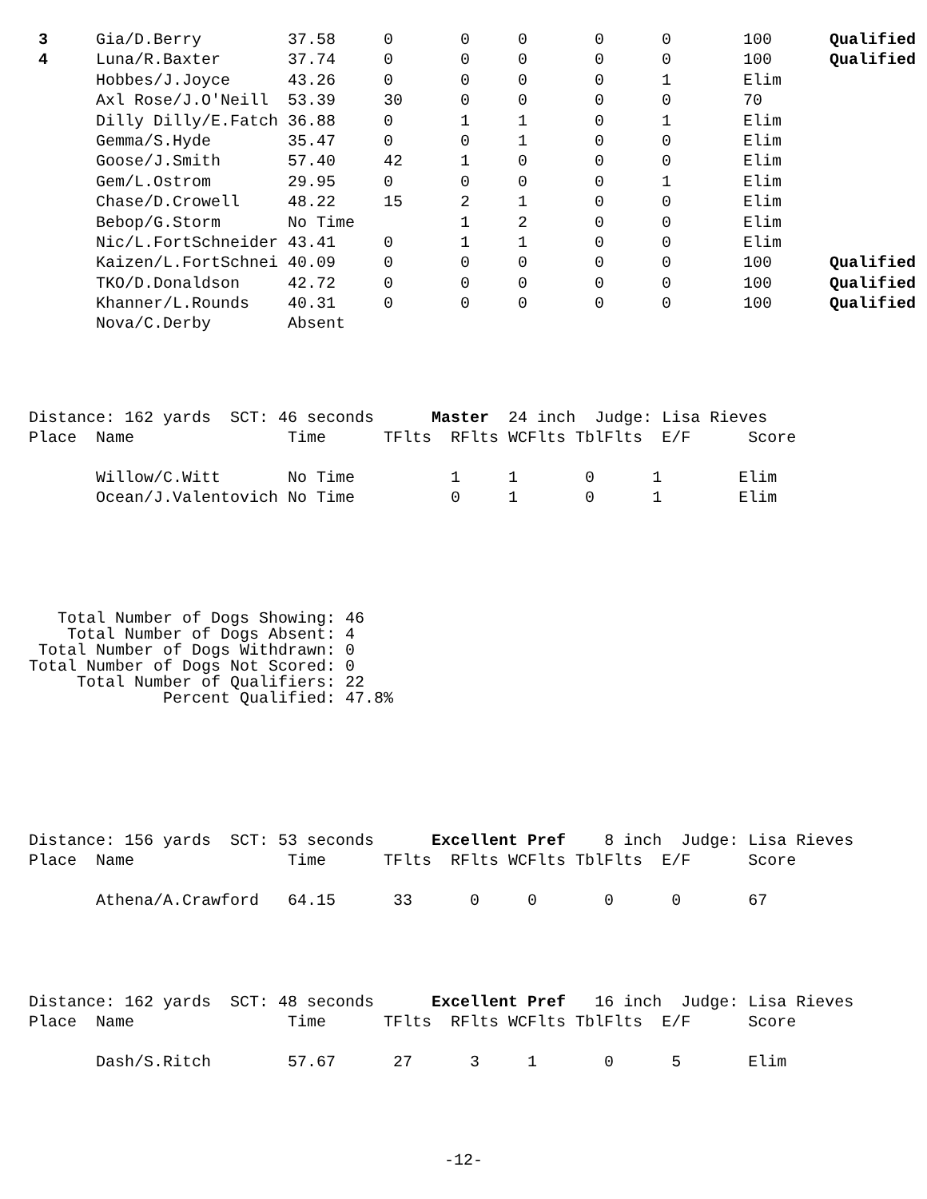| 3 | Gia/D.Berry | 37.58 | 0 | 0 | 0 | 0 | 0 | 100 | Qualified |
| 4 | Luna/R.Baxter | 37.74 | 0 | 0 | 0 | 0 | 0 | 100 | Qualified |
| | Hobbes/J.Joyce | 43.26 | 0 | 0 | 0 | 0 | 1 | Elim | |
| | Axl Rose/J.O'Neill | 53.39 | 30 | 0 | 0 | 0 | 0 | 70 | |
| | Dilly Dilly/E.Fatch | 36.88 | 0 | 1 | 1 | 0 | 1 | Elim | |
| | Gemma/S.Hyde | 35.47 | 0 | 0 | 1 | 0 | 0 | Elim | |
| | Goose/J.Smith | 57.40 | 42 | 1 | 0 | 0 | 0 | Elim | |
| | Gem/L.Ostrom | 29.95 | 0 | 0 | 0 | 0 | 1 | Elim | |
| | Chase/D.Crowell | 48.22 | 15 | 2 | 1 | 0 | 0 | Elim | |
| | Bebop/G.Storm | No Time | | 1 | 2 | 0 | 0 | Elim | |
| | Nic/L.FortSchneider | 43.41 | 0 | 1 | 1 | 0 | 0 | Elim | |
| | Kaizen/L.FortSchnei | 40.09 | 0 | 0 | 0 | 0 | 0 | 100 | Qualified |
| | TKO/D.Donaldson | 42.72 | 0 | 0 | 0 | 0 | 0 | 100 | Qualified |
| | Khanner/L.Rounds | 40.31 | 0 | 0 | 0 | 0 | 0 | 100 | Qualified |
| | Nova/C.Derby | Absent | | | | | | | |
Distance: 162 yards SCT: 46 seconds Master 24 inch Judge: Lisa Rieves
Place Name Time TFlts RFlts WCFlts TblFlts E/F Score
Willow/C.Witt No Time 1 1 0 1 Elim
Ocean/J.Valentovich No Time 0 1 0 1 Elim
   Total Number of Dogs Showing: 46
    Total Number of Dogs Absent: 4
 Total Number of Dogs Withdrawn: 0
Total Number of Dogs Not Scored: 0
     Total Number of Qualifiers: 22
              Percent Qualified: 47.8%
Distance: 156 yards SCT: 53 seconds Excellent Pref 8 inch Judge: Lisa Rieves
Place Name Time TFlts RFlts WCFlts TblFlts E/F Score
Athena/A.Crawford 64.15 33 0 0 0 0 67
Distance: 162 yards SCT: 48 seconds Excellent Pref 16 inch Judge: Lisa Rieves
Place Name Time TFlts RFlts WCFlts TblFlts E/F Score
Dash/S.Ritch 57.67 27 3 1 0 5 Elim
-12-